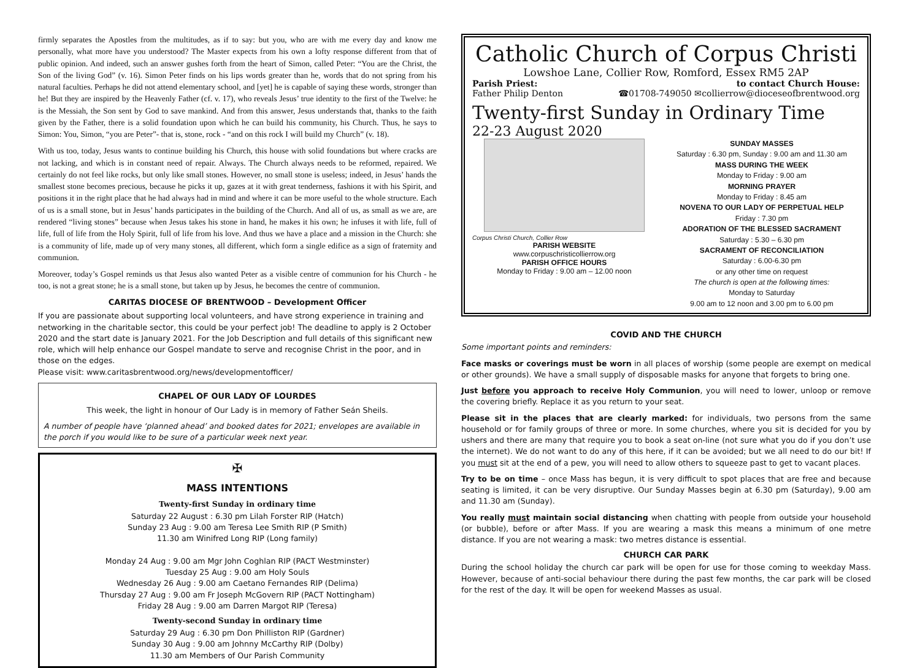firmly separates the Apostles from the multitudes, as if to say: but you, who are with me every day and know me personally, what more have you understood? The Master expects from his own a lofty response different from that of public opinion. And indeed, such an answer gushes forth from the heart of Simon, called Peter: “You are the Christ, the Son of the living God” (v. 16). Simon Peter finds on his lips words greater than he, words that do not spring from his natural faculties. Perhaps he did not attend elementary school, and [yet] he is capable of saying these words, stronger than he! But they are inspired by the Heavenly Father (cf. v. 17), who reveals Jesus’ true identity to the first of the Twelve: he is the Messiah, the Son sent by God to save mankind. And from this answer, Jesus understands that, thanks to the faith given by the Father, there is a solid foundation upon which he can build his community, his Church. Thus, he says to Simon: You, Simon, “you are Peter”- that is, stone, rock - “and on this rock I will build my Church” (v. 18).
With us too, today, Jesus wants to continue building his Church, this house with solid foundations but where cracks are not lacking, and which is in constant need of repair. Always. The Church always needs to be reformed, repaired. We certainly do not feel like rocks, but only like small stones. However, no small stone is useless; indeed, in Jesus’ hands the smallest stone becomes precious, because he picks it up, gazes at it with great tenderness, fashions it with his Spirit, and positions it in the right place that he had always had in mind and where it can be more useful to the whole structure. Each of us is a small stone, but in Jesus’ hands participates in the building of the Church. And all of us, as small as we are, are rendered “living stones” because when Jesus takes his stone in hand, he makes it his own; he infuses it with life, full of life, full of life from the Holy Spirit, full of life from his love. And thus we have a place and a mission in the Church: she is a community of life, made up of very many stones, all different, which form a single edifice as a sign of fraternity and communion.
Moreover, today’s Gospel reminds us that Jesus also wanted Peter as a visible centre of communion for his Church - he too, is not a great stone; he is a small stone, but taken up by Jesus, he becomes the centre of communion.
CARITAS DIOCESE OF BRENTWOOD – Development Officer
If you are passionate about supporting local volunteers, and have strong experience in training and networking in the charitable sector, this could be your perfect job! The deadline to apply is 2 October 2020 and the start date is January 2021. For the Job Description and full details of this significant new role, which will help enhance our Gospel mandate to serve and recognise Christ in the poor, and in those on the edges.
Please visit: www.caritasbrentwood.org/news/developmentofficer/
CHAPEL OF OUR LADY OF LOURDES
This week, the light in honour of Our Lady is in memory of Father Seán Sheils.
A number of people have ‘planned ahead’ and booked dates for 2021; envelopes are available in the porch if you would like to be sure of a particular week next year.
✠
MASS INTENTIONS
Twenty-first Sunday in ordinary time
Saturday 22 August : 6.30 pm Lilah Forster RIP (Hatch)
Sunday 23 Aug : 9.00 am Teresa Lee Smith RIP (P Smith)
11.30 am Winifred Long RIP (Long family)
Monday 24 Aug : 9.00 am Mgr John Coghlan RIP (PACT Westminster)
Tuesday 25 Aug : 9.00 am Holy Souls
Wednesday 26 Aug : 9.00 am Caetano Fernandes RIP (Delima)
Thursday 27 Aug : 9.00 am Fr Joseph McGovern RIP (PACT Nottingham)
Friday 28 Aug : 9.00 am Darren Margot RIP (Teresa)
Twenty-second Sunday in ordinary time
Saturday 29 Aug : 6.30 pm Don Philliston RIP (Gardner)
Sunday 30 Aug : 9.00 am Johnny McCarthy RIP (Dolby)
11.30 am Members of Our Parish Community
Catholic Church of Corpus Christi
Lowshoe Lane, Collier Row, Romford, Essex RM5 2AP
Parish Priest: to contact Church House:
Father Philip Denton ☎01708-749050 ✉collierrow@dioceseofbrentwood.org
Twenty-first Sunday in Ordinary Time
22-23 August 2020
Corpus Christi Church, Collier Row
PARISH WEBSITE
www.corpuschristicollierrow.org
PARISH OFFICE HOURS
Monday to Friday : 9.00 am – 12.00 noon
SUNDAY MASSES
Saturday : 6.30 pm, Sunday : 9.00 am and 11.30 am
MASS DURING THE WEEK
Monday to Friday : 9.00 am
MORNING PRAYER
Monday to Friday : 8.45 am
NOVENA TO OUR LADY OF PERPETUAL HELP
Friday : 7.30 pm
ADORATION OF THE BLESSED SACRAMENT
Saturday : 5.30 – 6.30 pm
SACRAMENT OF RECONCILIATION
Saturday : 6.00-6.30 pm
or any other time on request
The church is open at the following times:
Monday to Saturday
9.00 am to 12 noon and 3.00 pm to 6.00 pm
COVID AND THE CHURCH
Some important points and reminders:
Face masks or coverings must be worn in all places of worship (some people are exempt on medical or other grounds). We have a small supply of disposable masks for anyone that forgets to bring one.
Just before you approach to receive Holy Communion, you will need to lower, unloop or remove the covering briefly. Replace it as you return to your seat.
Please sit in the places that are clearly marked: for individuals, two persons from the same household or for family groups of three or more. In some churches, where you sit is decided for you by ushers and there are many that require you to book a seat on-line (not sure what you do if you don’t use the internet). We do not want to do any of this here, if it can be avoided; but we all need to do our bit! If you must sit at the end of a pew, you will need to allow others to squeeze past to get to vacant places.
Try to be on time – once Mass has begun, it is very difficult to spot places that are free and because seating is limited, it can be very disruptive. Our Sunday Masses begin at 6.30 pm (Saturday), 9.00 am and 11.30 am (Sunday).
You really must maintain social distancing when chatting with people from outside your household (or bubble), before or after Mass. If you are wearing a mask this means a minimum of one metre distance. If you are not wearing a mask: two metres distance is essential.
CHURCH CAR PARK
During the school holiday the church car park will be open for use for those coming to weekday Mass. However, because of anti-social behaviour there during the past few months, the car park will be closed for the rest of the day. It will be open for weekend Masses as usual.